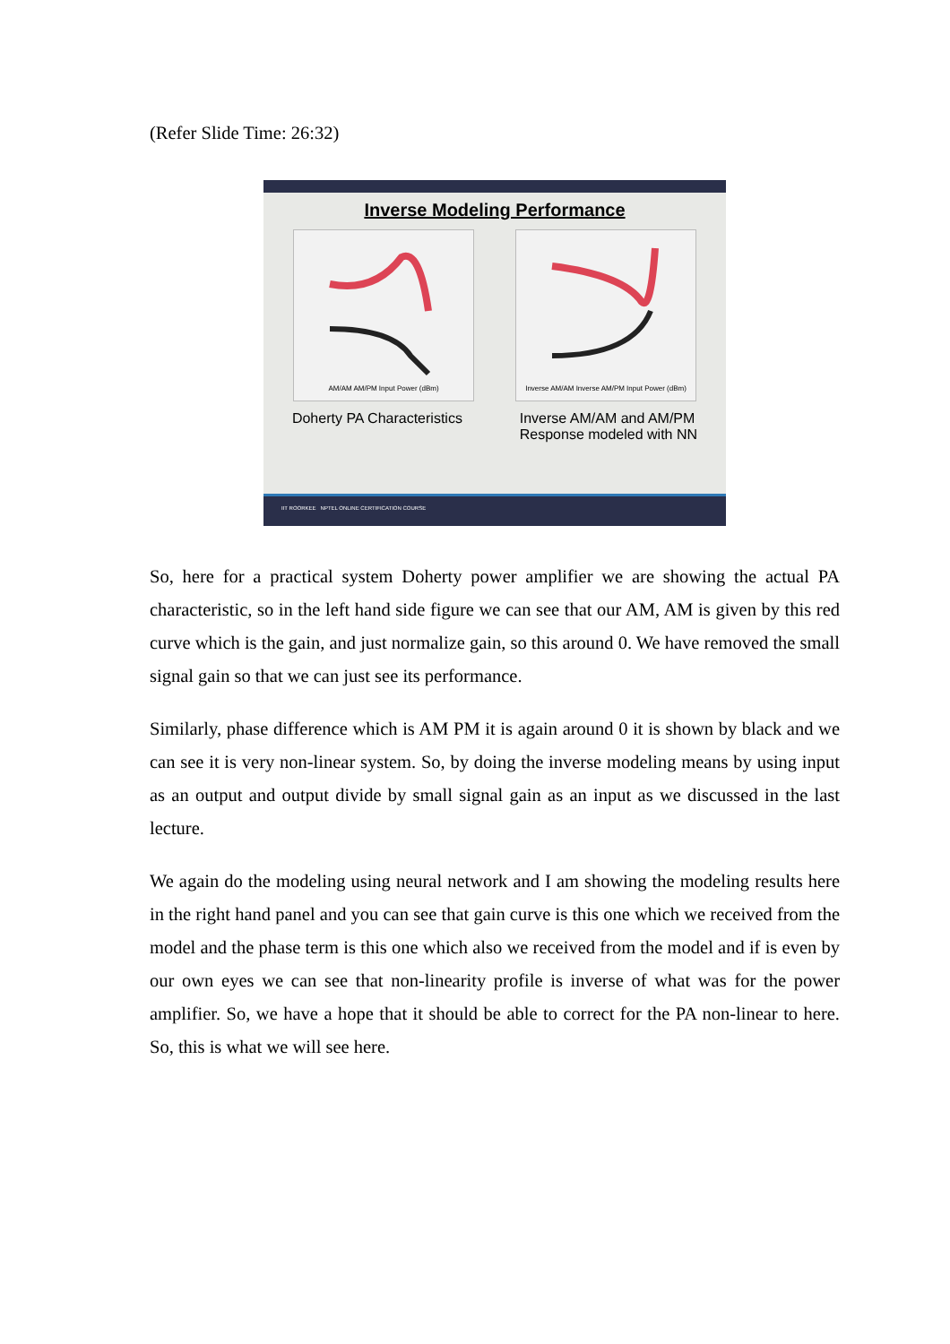(Refer Slide Time: 26:32)
Inverse Modeling Performance
AM/AM AM/PM Input Power (dBm) Inverse AM/AM Inverse AM/PM Input Power (dBm)
Doherty PA Characteristics Inverse AM/AM and AM/PM
Response modeled with NN
IIT ROORKEE NPTEL ONLINE CERTIFICATION COURSE
So, here for a practical system Doherty power amplifier we are showing the actual PA characteristic, so in the left hand side figure we can see that our AM, AM is given by this red curve which is the gain, and just normalize gain, so this around 0. We have removed the small signal gain so that we can just see its performance.
Similarly, phase difference which is AM PM it is again around 0 it is shown by black and we can see it is very non-linear system. So, by doing the inverse modeling means by using input as an output and output divide by small signal gain as an input as we discussed in the last lecture.
We again do the modeling using neural network and I am showing the modeling results here in the right hand panel and you can see that gain curve is this one which we received from the model and the phase term is this one which also we received from the model and if is even by our own eyes we can see that non-linearity profile is inverse of what was for the power amplifier. So, we have a hope that it should be able to correct for the PA non-linear to here. So, this is what we will see here.